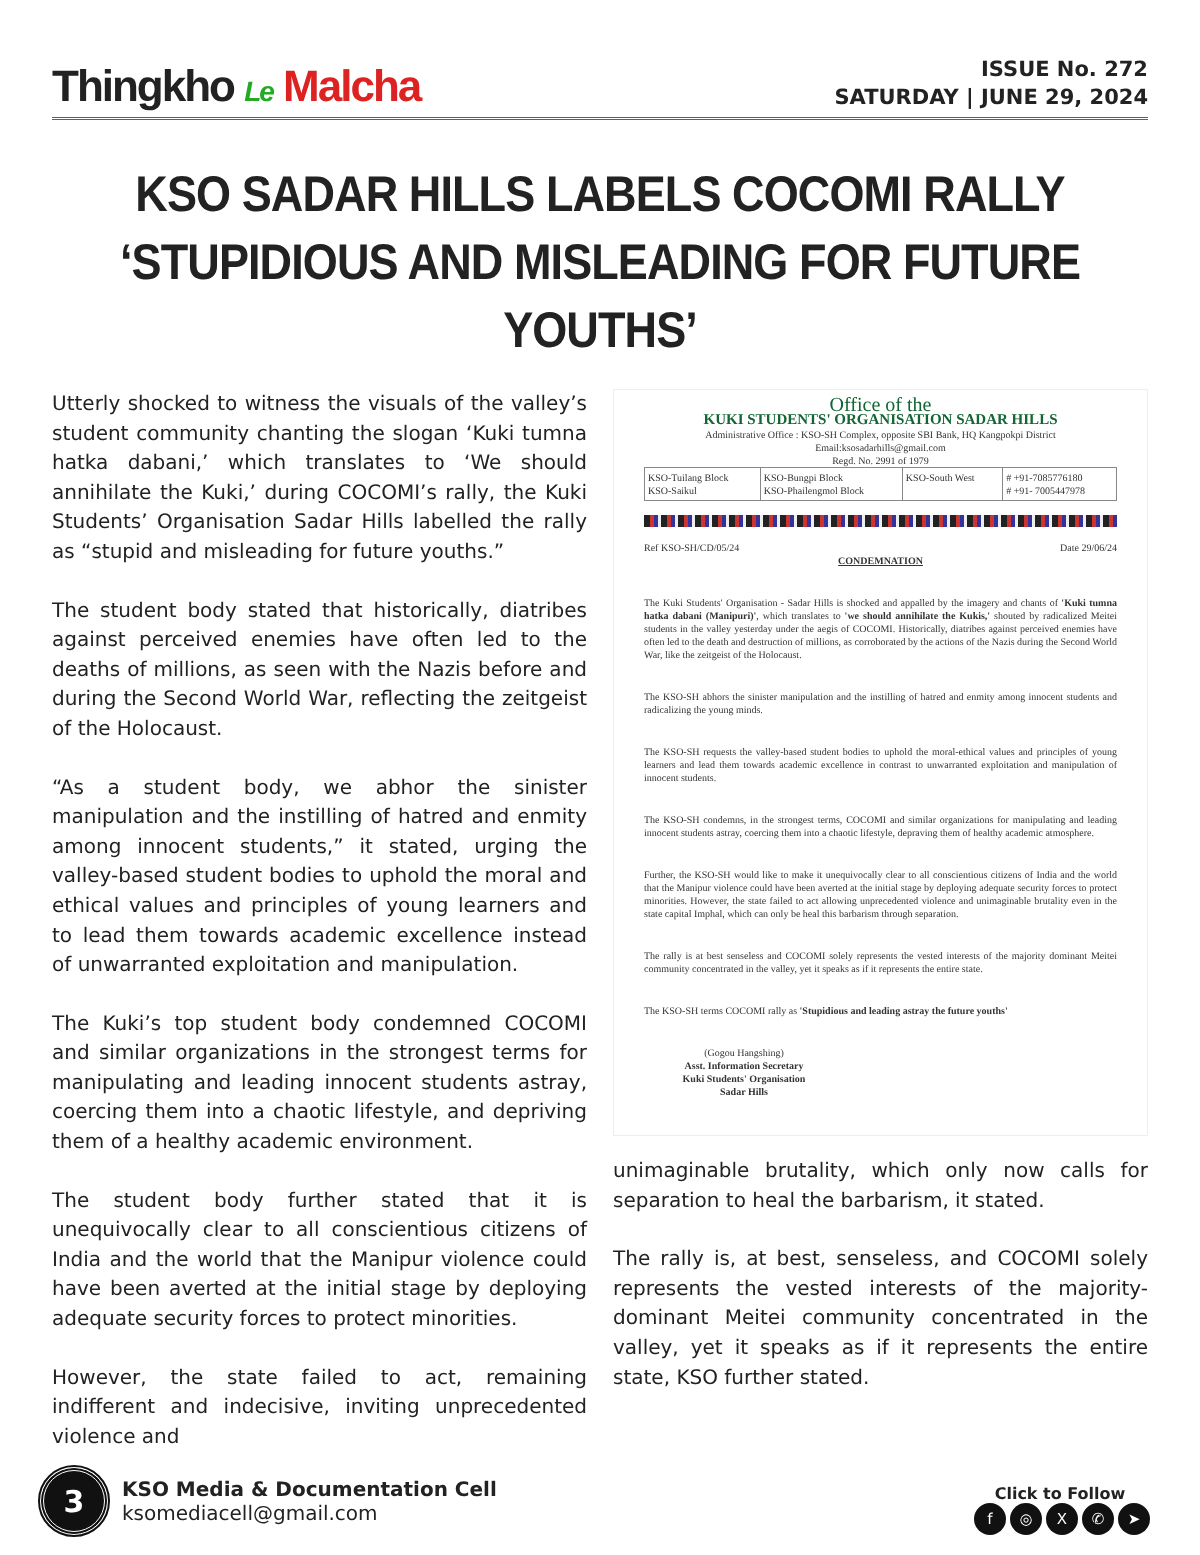Thingkho Le Malcha
ISSUE No. 272
SATURDAY | JUNE 29, 2024
KSO SADAR HILLS LABELS COCOMI RALLY ‘STUPIDIOUS AND MISLEADING FOR FUTURE YOUTHS’
Utterly shocked to witness the visuals of the valley’s student community chanting the slogan ‘Kuki tumna hatka dabani,’ which translates to ‘We should annihilate the Kuki,’ during COCOMI’s rally, the Kuki Students’ Organisation Sadar Hills labelled the rally as “stupid and misleading for future youths.”
The student body stated that historically, diatribes against perceived enemies have often led to the deaths of millions, as seen with the Nazis before and during the Second World War, reflecting the zeitgeist of the Holocaust.
“As a student body, we abhor the sinister manipulation and the instilling of hatred and enmity among innocent students,” it stated, urging the valley-based student bodies to uphold the moral and ethical values and principles of young learners and to lead them towards academic excellence instead of unwarranted exploitation and manipulation.
The Kuki’s top student body condemned COCOMI and similar organizations in the strongest terms for manipulating and leading innocent students astray, coercing them into a chaotic lifestyle, and depriving them of a healthy academic environment.
The student body further stated that it is unequivocally clear to all conscientious citizens of India and the world that the Manipur violence could have been averted at the initial stage by deploying adequate security forces to protect minorities.
However, the state failed to act, remaining indifferent and indecisive, inviting unprecedented violence and
Office of the
KUKI STUDENTS' ORGANISATION SADAR HILLS
Administrative Office : KSO-SH Complex, opposite SBI Bank, HQ Kangpokpi District
Email:ksosadarhills@gmail.com
Regd. No. 2991 of 1979
| KSO-Tuilang Block KSO-Saikul | KSO-Bungpi Block KSO-Phailengmol Block | KSO-South West | # +91-7085776180 # +91- 7005447978 |
Ref KSO-SH/CD/05/24 Date 29/06/24
CONDEMNATION
The Kuki Students' Organisation - Sadar Hills is shocked and appalled by the imagery and chants of 'Kuki tumna hatka dabani (Manipuri)', which translates to 'we should annihilate the Kukis,' shouted by radicalized Meitei students in the valley yesterday under the aegis of COCOMI. Historically, diatribes against perceived enemies have often led to the death and destruction of millions, as corroborated by the actions of the Nazis during the Second World War, like the zeitgeist of the Holocaust.
The KSO-SH abhors the sinister manipulation and the instilling of hatred and enmity among innocent students and radicalizing the young minds.
The KSO-SH requests the valley-based student bodies to uphold the moral-ethical values and principles of young learners and lead them towards academic excellence in contrast to unwarranted exploitation and manipulation of innocent students.
The KSO-SH condemns, in the strongest terms, COCOMI and similar organizations for manipulating and leading innocent students astray, coercing them into a chaotic lifestyle, depraving them of healthy academic atmosphere.
Further, the KSO-SH would like to make it unequivocally clear to all conscientious citizens of India and the world that the Manipur violence could have been averted at the initial stage by deploying adequate security forces to protect minorities. However, the state failed to act allowing unprecedented violence and unimaginable brutality even in the state capital Imphal, which can only be heal this barbarism through separation.
The rally is at best senseless and COCOMI solely represents the vested interests of the majority dominant Meitei community concentrated in the valley, yet it speaks as if it represents the entire state.
The KSO-SH terms COCOMI rally as 'Stupidious and leading astray the future youths'
(Gogou Hangshing)
Asst. Information Secretary
Kuki Students' Organisation
Sadar Hills
unimaginable brutality, which only now calls for separation to heal the barbarism, it stated.
The rally is, at best, senseless, and COCOMI solely represents the vested interests of the majority-dominant Meitei community concentrated in the valley, yet it speaks as if it represents the entire state, KSO further stated.
3
KSO Media & Documentation Cell
ksomediacell@gmail.com
Click to Follow
f ◎ X ✆ ➤